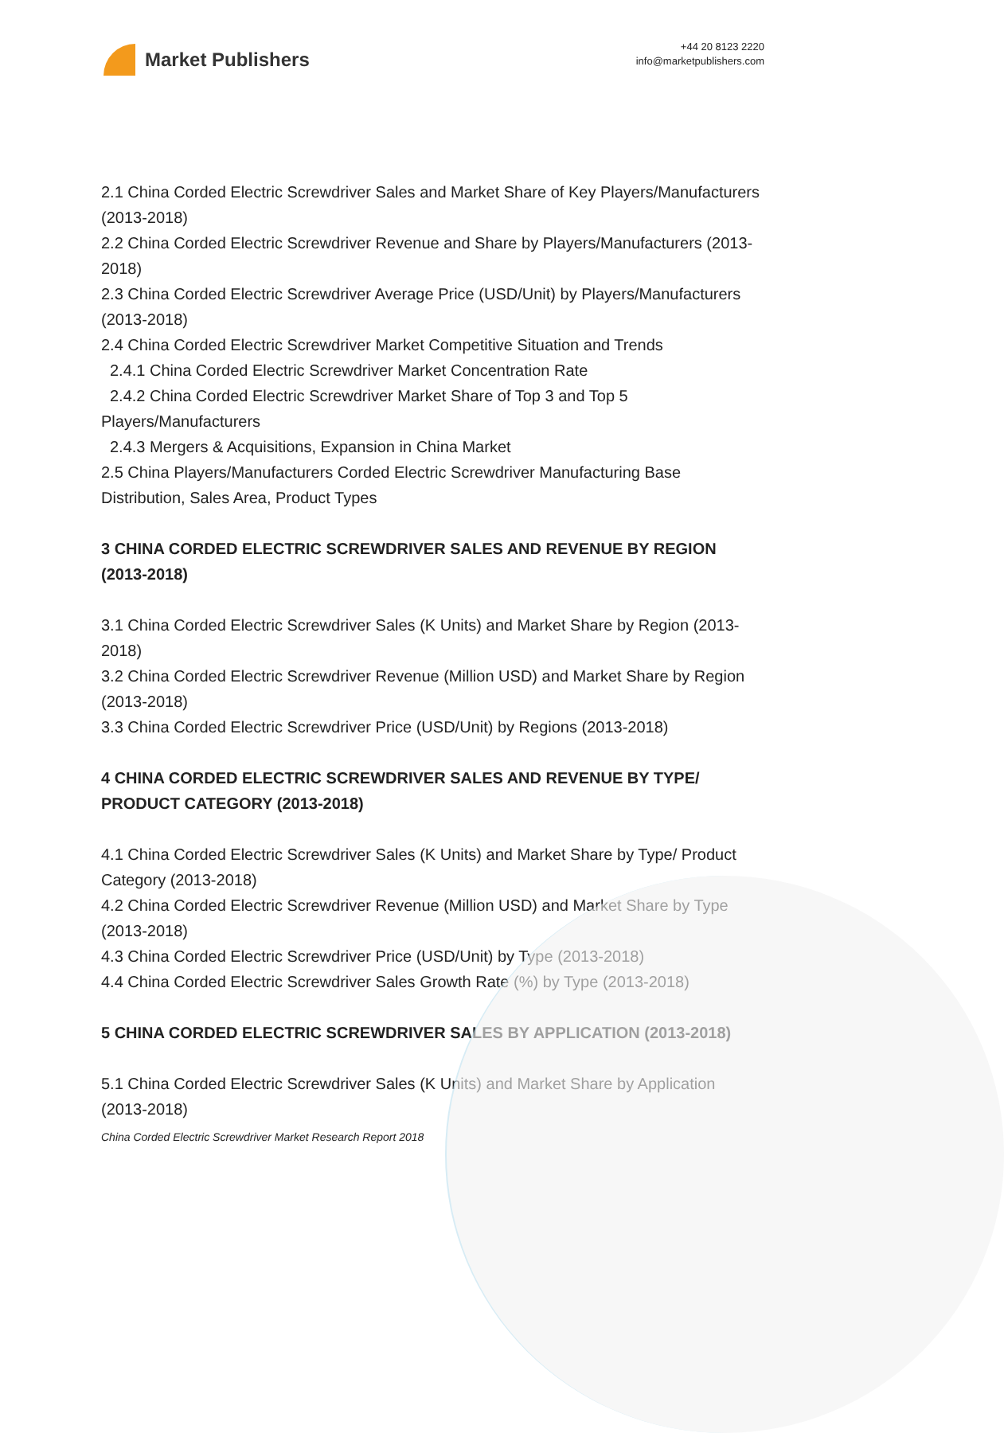Market Publishers
+44 20 8123 2220
info@marketpublishers.com
2.1 China Corded Electric Screwdriver Sales and Market Share of Key Players/Manufacturers (2013-2018)
2.2 China Corded Electric Screwdriver Revenue and Share by Players/Manufacturers (2013-2018)
2.3 China Corded Electric Screwdriver Average Price (USD/Unit) by Players/Manufacturers (2013-2018)
2.4 China Corded Electric Screwdriver Market Competitive Situation and Trends
2.4.1 China Corded Electric Screwdriver Market Concentration Rate
2.4.2 China Corded Electric Screwdriver Market Share of Top 3 and Top 5
Players/Manufacturers
2.4.3 Mergers & Acquisitions, Expansion in China Market
2.5 China Players/Manufacturers Corded Electric Screwdriver Manufacturing Base Distribution, Sales Area, Product Types
3 CHINA CORDED ELECTRIC SCREWDRIVER SALES AND REVENUE BY REGION (2013-2018)
3.1 China Corded Electric Screwdriver Sales (K Units) and Market Share by Region (2013-2018)
3.2 China Corded Electric Screwdriver Revenue (Million USD) and Market Share by Region (2013-2018)
3.3 China Corded Electric Screwdriver Price (USD/Unit) by Regions (2013-2018)
4 CHINA CORDED ELECTRIC SCREWDRIVER SALES AND REVENUE BY TYPE/ PRODUCT CATEGORY (2013-2018)
4.1 China Corded Electric Screwdriver Sales (K Units) and Market Share by Type/ Product Category (2013-2018)
4.2 China Corded Electric Screwdriver Revenue (Million USD) and Market Share by Type (2013-2018)
4.3 China Corded Electric Screwdriver Price (USD/Unit) by Type (2013-2018)
4.4 China Corded Electric Screwdriver Sales Growth Rate (%) by Type (2013-2018)
5 CHINA CORDED ELECTRIC SCREWDRIVER SALES BY APPLICATION (2013-2018)
5.1 China Corded Electric Screwdriver Sales (K Units) and Market Share by Application (2013-2018)
China Corded Electric Screwdriver Market Research Report 2018